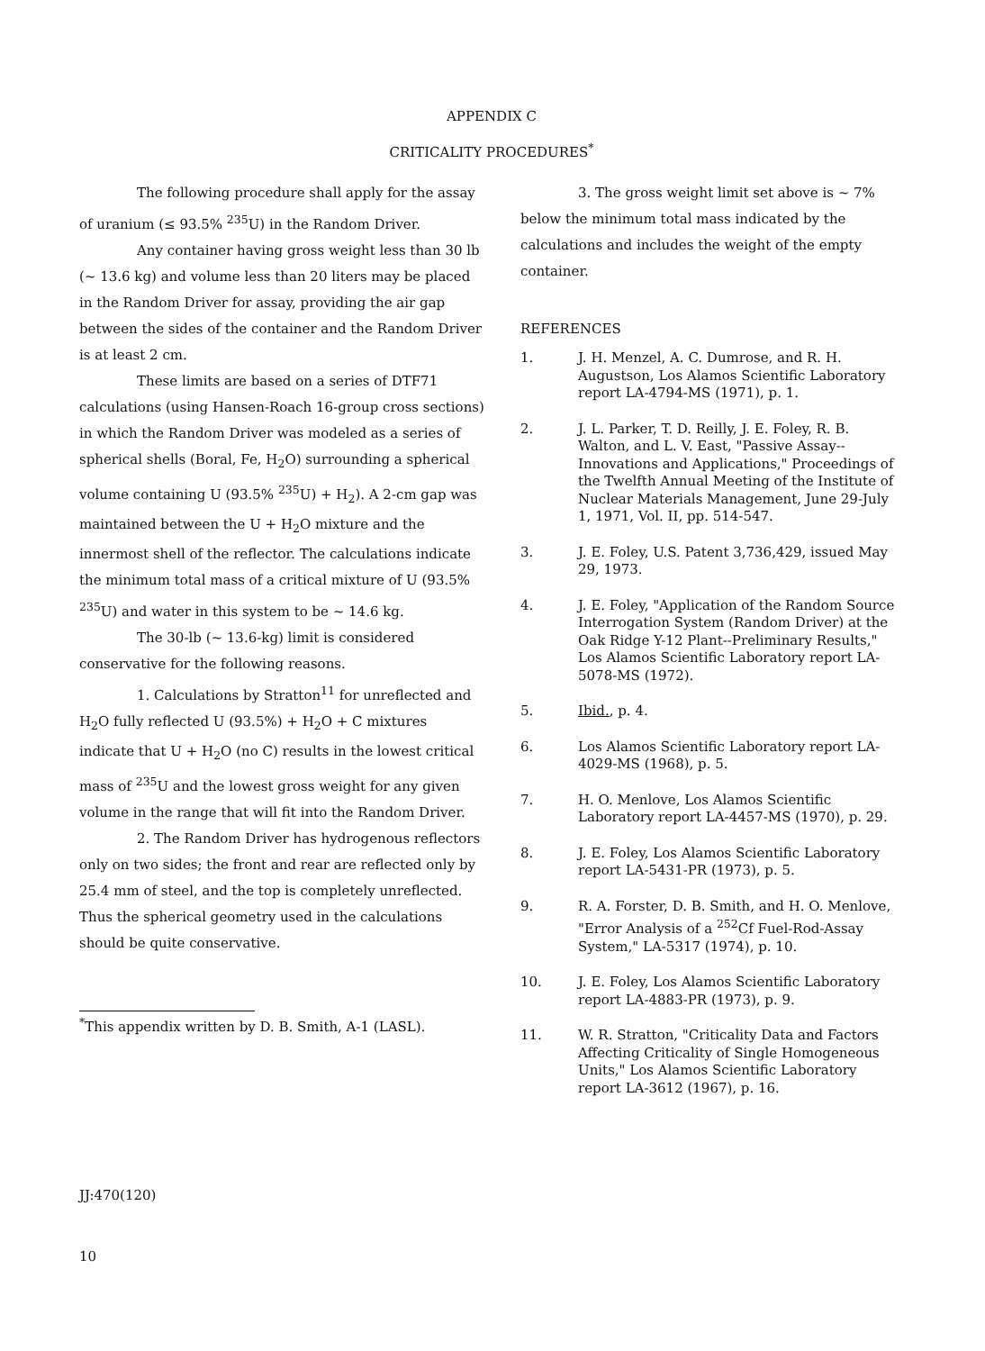APPENDIX C
CRITICALITY PROCEDURES<sup>*</sup>
The following procedure shall apply for the assay of uranium (≤ 93.5% <sup>235</sup>U) in the Random Driver.
Any container having gross weight less than 30 lb (~ 13.6 kg) and volume less than 20 liters may be placed in the Random Driver for assay, providing the air gap between the sides of the container and the Random Driver is at least 2 cm.
These limits are based on a series of DTF71 calculations (using Hansen-Roach 16-group cross sections) in which the Random Driver was modeled as a series of spherical shells (Boral, Fe, H<sub>2</sub>O) surrounding a spherical volume containing U (93.5% <sup>235</sup>U) + H<sub>2</sub>). A 2-cm gap was maintained between the U + H<sub>2</sub>O mixture and the innermost shell of the reflector. The calculations indicate the minimum total mass of a critical mixture of U (93.5% <sup>235</sup>U) and water in this system to be ~ 14.6 kg.
The 30-lb (~ 13.6-kg) limit is considered conservative for the following reasons.
1. Calculations by Stratton<sup>11</sup> for unreflected and H<sub>2</sub>O fully reflected U (93.5%) + H<sub>2</sub>O + C mixtures indicate that U + H<sub>2</sub>O (no C) results in the lowest critical mass of <sup>235</sup>U and the lowest gross weight for any given volume in the range that will fit into the Random Driver.
2. The Random Driver has hydrogenous reflectors only on two sides; the front and rear are reflected only by 25.4 mm of steel, and the top is completely unreflected. Thus the spherical geometry used in the calculations should be quite conservative.
<sup>*</sup> This appendix written by D. B. Smith, A-1 (LASL).
3. The gross weight limit set above is ~ 7% below the minimum total mass indicated by the calculations and includes the weight of the empty container.
REFERENCES
1. J. H. Menzel, A. C. Dumrose, and R. H. Augustson, Los Alamos Scientific Laboratory report LA-4794-MS (1971), p. 1.
2. J. L. Parker, T. D. Reilly, J. E. Foley, R. B. Walton, and L. V. East, "Passive Assay--Innovations and Applications," Proceedings of the Twelfth Annual Meeting of the Institute of Nuclear Materials Management, June 29-July 1, 1971, Vol. II, pp. 514-547.
3. J. E. Foley, U.S. Patent 3,736,429, issued May 29, 1973.
4. J. E. Foley, "Application of the Random Source Interrogation System (Random Driver) at the Oak Ridge Y-12 Plant--Preliminary Results," Los Alamos Scientific Laboratory report LA-5078-MS (1972).
5. Ibid., p. 4.
6. Los Alamos Scientific Laboratory report LA-4029-MS (1968), p. 5.
7. H. O. Menlove, Los Alamos Scientific Laboratory report LA-4457-MS (1970), p. 29.
8. J. E. Foley, Los Alamos Scientific Laboratory report LA-5431-PR (1973), p. 5.
9. R. A. Forster, D. B. Smith, and H. O. Menlove, "Error Analysis of a <sup>252</sup>Cf Fuel-Rod-Assay System," LA-5317 (1974), p. 10.
10. J. E. Foley, Los Alamos Scientific Laboratory report LA-4883-PR (1973), p. 9.
11. W. R. Stratton, "Criticality Data and Factors Affecting Criticality of Single Homogeneous Units," Los Alamos Scientific Laboratory report LA-3612 (1967), p. 16.
JJ:470(120)
10